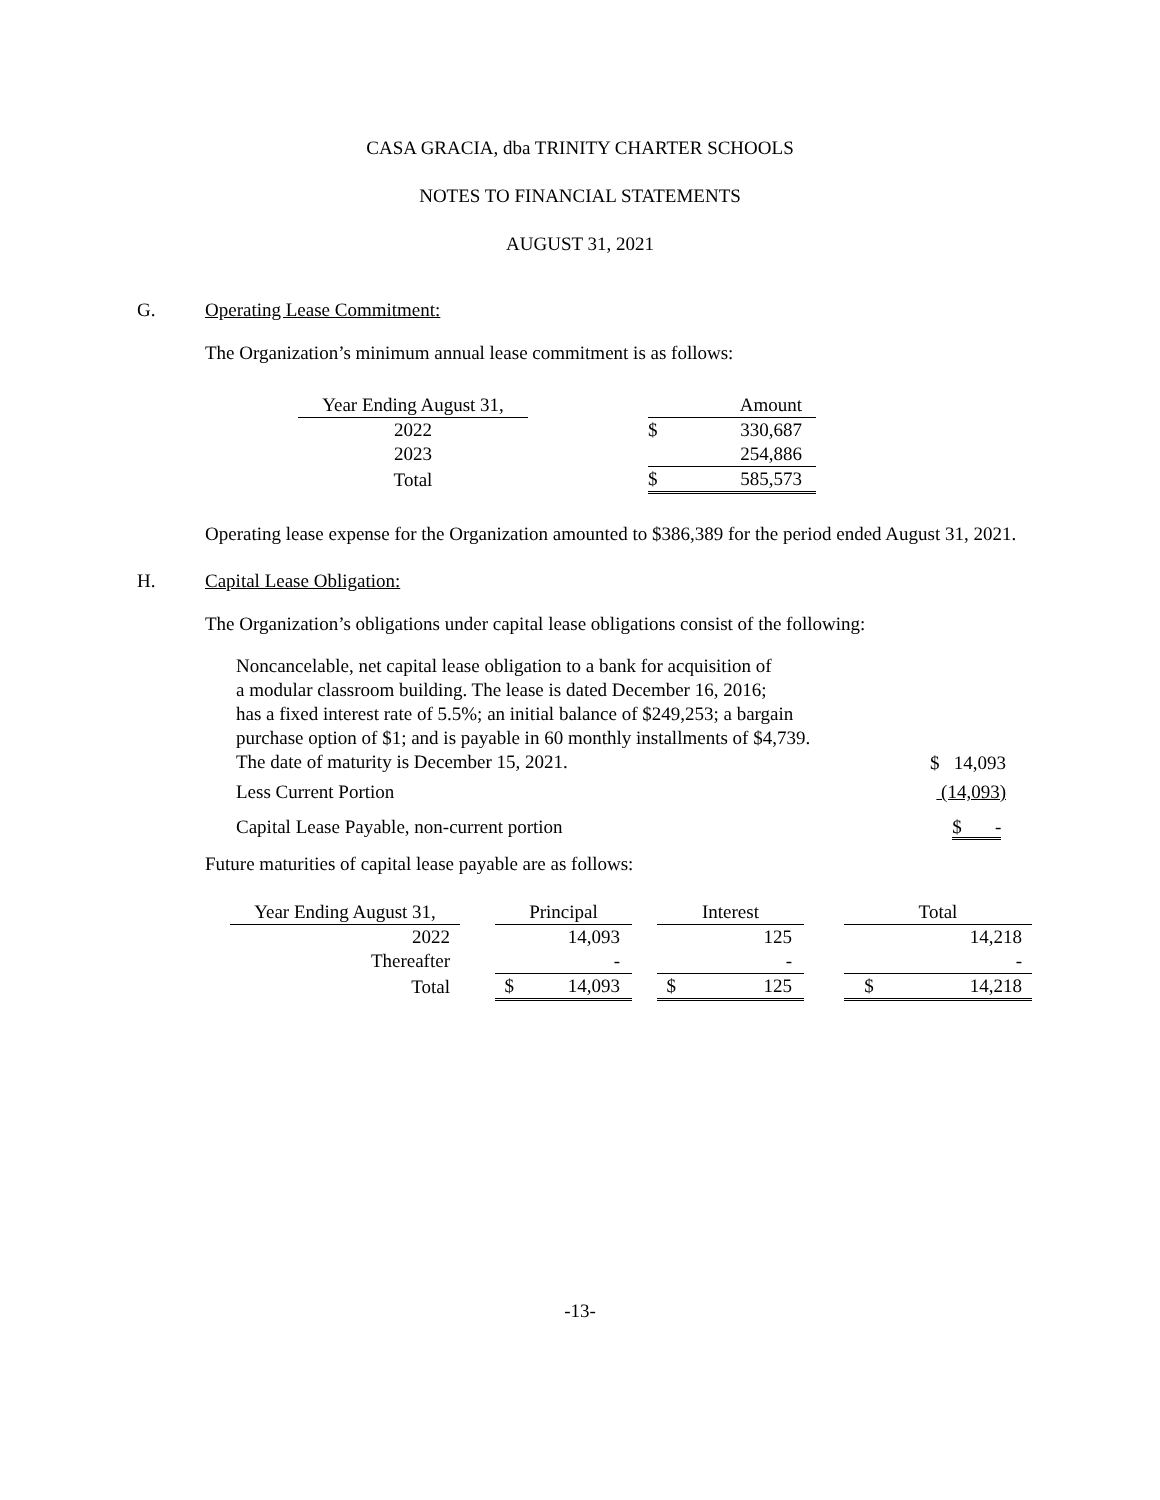CASA GRACIA, dba TRINITY CHARTER SCHOOLS
NOTES TO FINANCIAL STATEMENTS
AUGUST 31, 2021
G. Operating Lease Commitment:
The Organization’s minimum annual lease commitment is as follows:
| Year Ending August 31, | | | Amount |
| 2022 | | $ | 330,687 |
| 2023 | | | 254,886 |
| Total | | $ | 585,573 |
Operating lease expense for the Organization amounted to $386,389 for the period ended August 31, 2021.
H. Capital Lease Obligation:
The Organization’s obligations under capital lease obligations consist of the following:
| Noncancelable, net capital lease obligation to a bank for acquisition of a modular classroom building. The lease is dated December 16, 2016; has a fixed interest rate of 5.5%; an initial balance of $249,253; a bargain purchase option of $1; and is payable in 60 monthly installments of $4,739. The date of maturity is December 15, 2021. | $ 14,093 |
| Less Current Portion | (14,093) |
| Capital Lease Payable, non-current portion | $ - |
Future maturities of capital lease payable are as follows:
| Year Ending August 31, | | Principal | | | Interest | | | Total | |
| 2022 | | | 14,093 | | | 125 | | | 14,218 |
| Thereafter | | | - | | | - | | | - |
| Total | | $ | 14,093 | | $ | 125 | | $ | 14,218 |
-13-